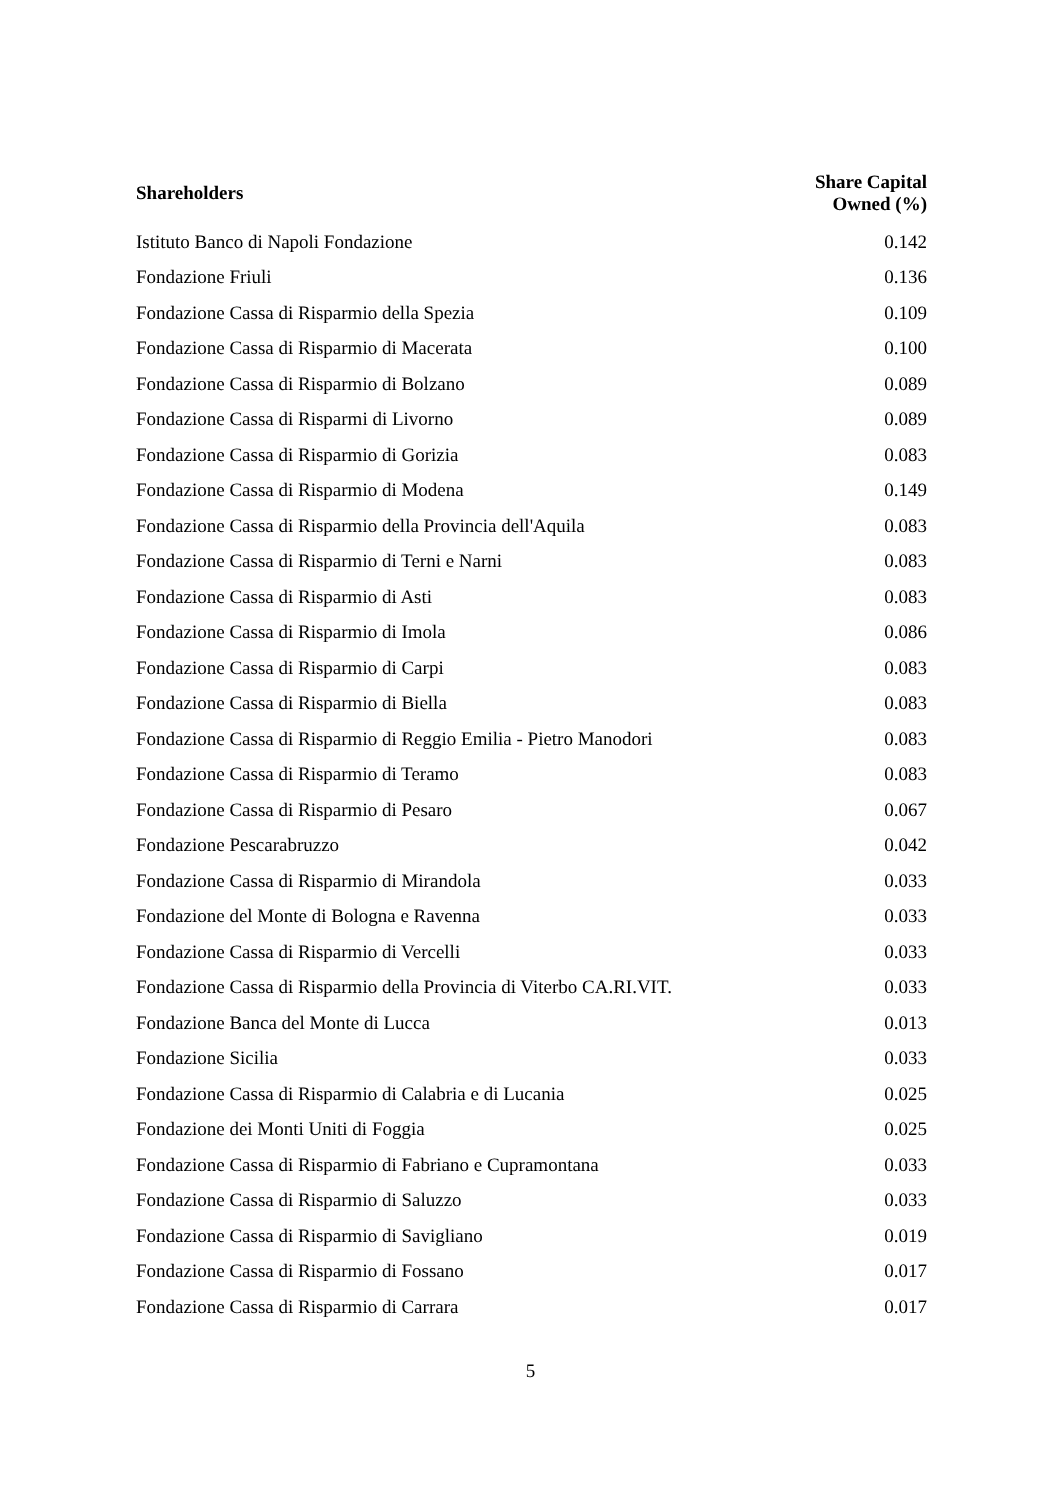| Shareholders | Share Capital Owned (%) |
| --- | --- |
| Istituto Banco di Napoli Fondazione | 0.142 |
| Fondazione Friuli | 0.136 |
| Fondazione Cassa di Risparmio della Spezia | 0.109 |
| Fondazione Cassa di Risparmio di Macerata | 0.100 |
| Fondazione Cassa di Risparmio di Bolzano | 0.089 |
| Fondazione Cassa di Risparmi di Livorno | 0.089 |
| Fondazione Cassa di Risparmio di Gorizia | 0.083 |
| Fondazione Cassa di Risparmio di Modena | 0.149 |
| Fondazione Cassa di Risparmio della Provincia dell'Aquila | 0.083 |
| Fondazione Cassa di Risparmio di Terni e Narni | 0.083 |
| Fondazione Cassa di Risparmio di Asti | 0.083 |
| Fondazione Cassa di Risparmio di Imola | 0.086 |
| Fondazione Cassa di Risparmio di Carpi | 0.083 |
| Fondazione Cassa di Risparmio di Biella | 0.083 |
| Fondazione Cassa di Risparmio di Reggio Emilia - Pietro Manodori | 0.083 |
| Fondazione Cassa di Risparmio di Teramo | 0.083 |
| Fondazione Cassa di Risparmio di Pesaro | 0.067 |
| Fondazione Pescarabruzzo | 0.042 |
| Fondazione Cassa di Risparmio di Mirandola | 0.033 |
| Fondazione del Monte di Bologna e Ravenna | 0.033 |
| Fondazione Cassa di Risparmio di Vercelli | 0.033 |
| Fondazione Cassa di Risparmio della Provincia di Viterbo CA.RI.VIT. | 0.033 |
| Fondazione Banca del Monte di Lucca | 0.013 |
| Fondazione Sicilia | 0.033 |
| Fondazione Cassa di Risparmio di Calabria e di Lucania | 0.025 |
| Fondazione dei Monti Uniti di Foggia | 0.025 |
| Fondazione Cassa di Risparmio di Fabriano e Cupramontana | 0.033 |
| Fondazione Cassa di Risparmio di Saluzzo | 0.033 |
| Fondazione Cassa di Risparmio di Savigliano | 0.019 |
| Fondazione Cassa di Risparmio di Fossano | 0.017 |
| Fondazione Cassa di Risparmio di Carrara | 0.017 |
5